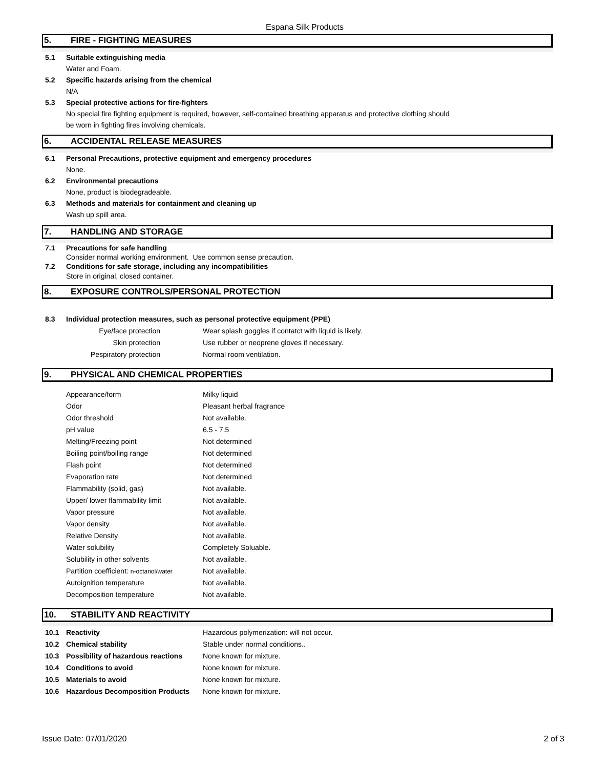Espana Silk Products
5. FIRE - FIGHTING MEASURES
5.1 Suitable extinguishing media
Water and Foam.
5.2 Specific hazards arising from the chemical
N/A
5.3 Special protective actions for fire-fighters
No special fire fighting equipment is required, however, self-contained breathing apparatus and protective clothing should
be worn in fighting fires involving chemicals.
6. ACCIDENTAL RELEASE MEASURES
6.1 Personal Precautions, protective equipment and emergency procedures
None.
6.2 Environmental precautions
None, product is biodegradeable.
6.3 Methods and materials for containment and cleaning up
Wash up spill area.
7. HANDLING AND STORAGE
7.1 Precautions for safe handling
Consider normal working environment. Use common sense precaution.
7.2 Conditions for safe storage, including any incompatibilities
Store in original, closed container.
8. EXPOSURE CONTROLS/PERSONAL PROTECTION
8.3 Individual protection measures, such as personal protective equipment (PPE)
| Eye/face protection | Wear splash goggles if contatct with liquid is likely. |
| Skin protection | Use rubber or neoprene gloves if necessary. |
| Pespiratory protection | Normal room ventilation. |
9. PHYSICAL AND CHEMICAL PROPERTIES
| Appearance/form | Milky liquid |
| Odor | Pleasant herbal fragrance |
| Odor threshold | Not available. |
| pH value | 6.5 - 7.5 |
| Melting/Freezing point | Not determined |
| Boiling point/boiling range | Not determined |
| Flash point | Not determined |
| Evaporation rate | Not determined |
| Flammability (solid, gas) | Not available. |
| Upper/ lower flammability limit | Not available. |
| Vapor pressure | Not available. |
| Vapor density | Not available. |
| Relative Density | Not available. |
| Water solubility | Completely Soluable. |
| Solubility in other solvents | Not available. |
| Partition coefficient: n-octanol/water | Not available. |
| Autoignition temperature | Not available. |
| Decomposition temperature | Not available. |
10. STABILITY AND REACTIVITY
| 10.1 | Reactivity | Hazardous polymerization: will not occur. |
| 10.2 | Chemical stability | Stable under normal conditions.. |
| 10.3 | Possibility of hazardous reactions | None known for mixture. |
| 10.4 | Conditions to avoid | None known for mixture. |
| 10.5 | Materials to avoid | None known for mixture. |
| 10.6 | Hazardous Decomposition Products | None known for mixture. |
Issue Date: 07/01/2020 2 of 3